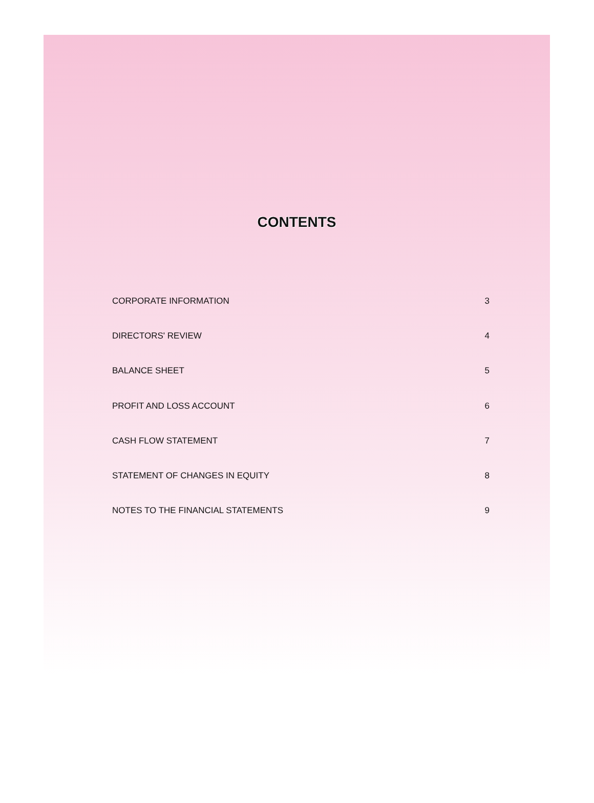CONTENTS
CORPORATE INFORMATION 3
DIRECTORS' REVIEW 4
BALANCE SHEET 5
PROFIT AND LOSS ACCOUNT 6
CASH FLOW STATEMENT 7
STATEMENT OF CHANGES IN EQUITY 8
NOTES TO THE FINANCIAL STATEMENTS 9